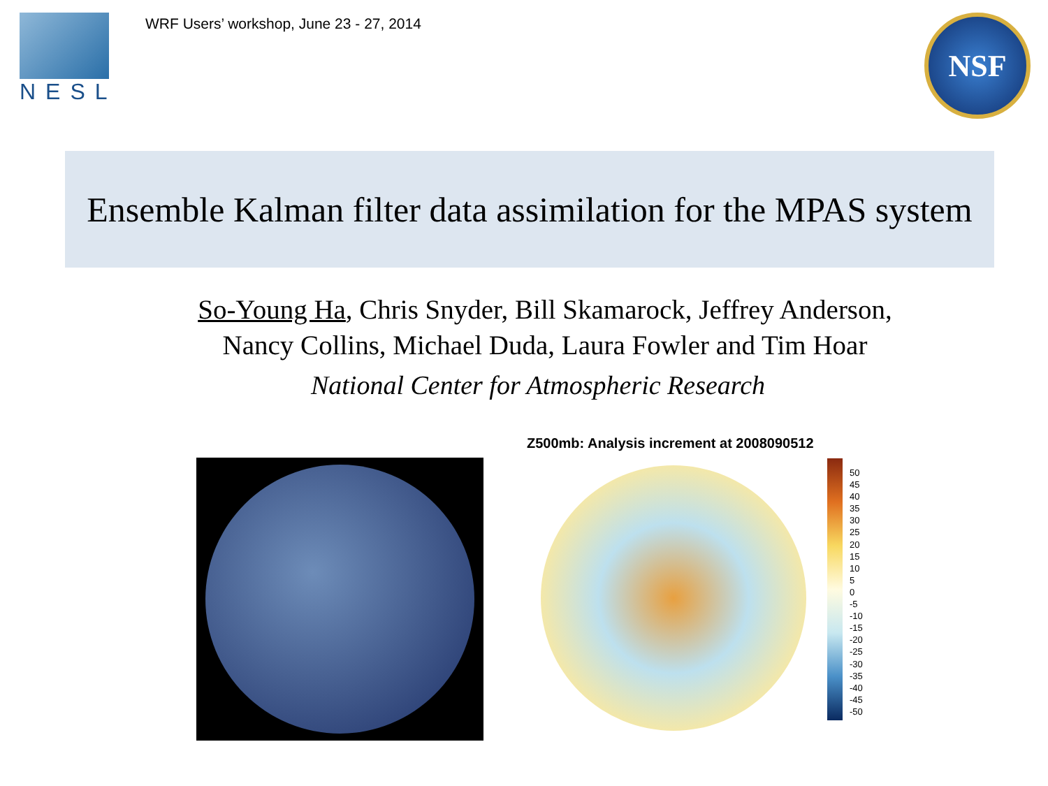NESL
WRF Users’ workshop, June 23 - 27, 2014
NSF
Ensemble Kalman filter data assimilation for the MPAS system
So-Young Ha, Chris Snyder, Bill Skamarock, Jeffrey Anderson,
Nancy Collins, Michael Duda, Laura Fowler and Tim Hoar
National Center for Atmospheric Research
Z500mb: Analysis increment at 2008090512
50
45
40
35
30
25
20
15
10
5
0
-5
-10
-15
-20
-25
-30
-35
-40
-45
-50